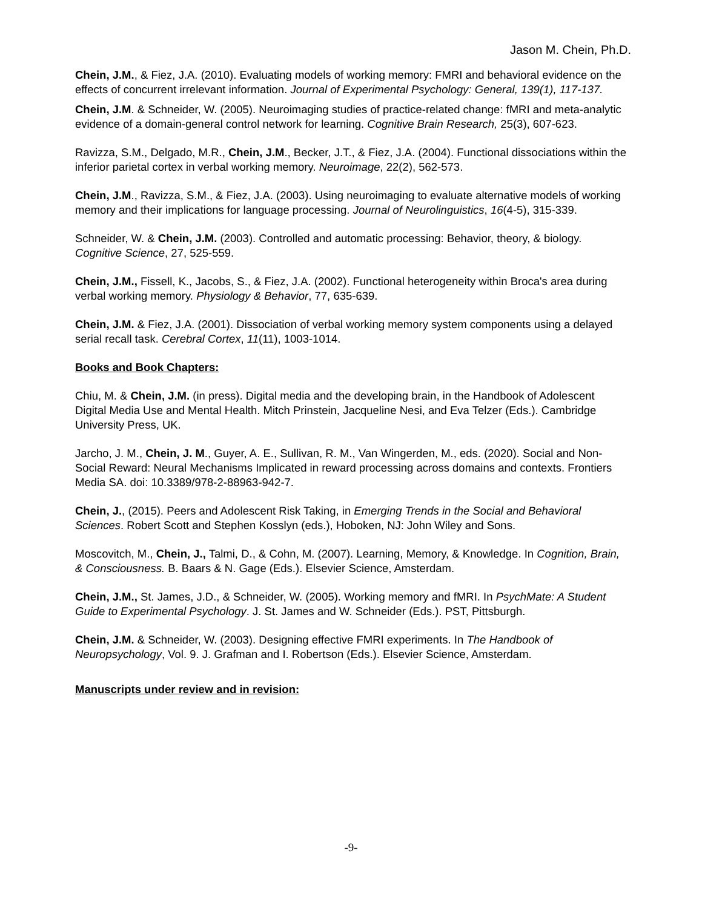Jason M. Chein, Ph.D.
Chein, J.M., & Fiez, J.A. (2010). Evaluating models of working memory: FMRI and behavioral evidence on the effects of concurrent irrelevant information. Journal of Experimental Psychology: General, 139(1), 117-137.
Chein, J.M. & Schneider, W. (2005). Neuroimaging studies of practice-related change: fMRI and meta-analytic evidence of a domain-general control network for learning. Cognitive Brain Research, 25(3), 607-623.
Ravizza, S.M., Delgado, M.R., Chein, J.M., Becker, J.T., & Fiez, J.A. (2004). Functional dissociations within the inferior parietal cortex in verbal working memory. Neuroimage, 22(2), 562-573.
Chein, J.M., Ravizza, S.M., & Fiez, J.A. (2003). Using neuroimaging to evaluate alternative models of working memory and their implications for language processing. Journal of Neurolinguistics, 16(4-5), 315-339.
Schneider, W. & Chein, J.M. (2003). Controlled and automatic processing: Behavior, theory, & biology. Cognitive Science, 27, 525-559.
Chein, J.M., Fissell, K., Jacobs, S., & Fiez, J.A. (2002). Functional heterogeneity within Broca's area during verbal working memory. Physiology & Behavior, 77, 635-639.
Chein, J.M. & Fiez, J.A. (2001). Dissociation of verbal working memory system components using a delayed serial recall task. Cerebral Cortex, 11(11), 1003-1014.
Books and Book Chapters:
Chiu, M. & Chein, J.M. (in press). Digital media and the developing brain, in the Handbook of Adolescent Digital Media Use and Mental Health. Mitch Prinstein, Jacqueline Nesi, and Eva Telzer (Eds.). Cambridge University Press, UK.
Jarcho, J. M., Chein, J. M., Guyer, A. E., Sullivan, R. M., Van Wingerden, M., eds. (2020). Social and Non-Social Reward: Neural Mechanisms Implicated in reward processing across domains and contexts. Frontiers Media SA. doi: 10.3389/978-2-88963-942-7.
Chein, J., (2015). Peers and Adolescent Risk Taking, in Emerging Trends in the Social and Behavioral Sciences. Robert Scott and Stephen Kosslyn (eds.), Hoboken, NJ: John Wiley and Sons.
Moscovitch, M., Chein, J., Talmi, D., & Cohn, M. (2007). Learning, Memory, & Knowledge. In Cognition, Brain, & Consciousness. B. Baars & N. Gage (Eds.). Elsevier Science, Amsterdam.
Chein, J.M., St. James, J.D., & Schneider, W. (2005). Working memory and fMRI. In PsychMate: A Student Guide to Experimental Psychology. J. St. James and W. Schneider (Eds.). PST, Pittsburgh.
Chein, J.M. & Schneider, W. (2003). Designing effective FMRI experiments. In The Handbook of Neuropsychology, Vol. 9. J. Grafman and I. Robertson (Eds.). Elsevier Science, Amsterdam.
Manuscripts under review and in revision:
-9-